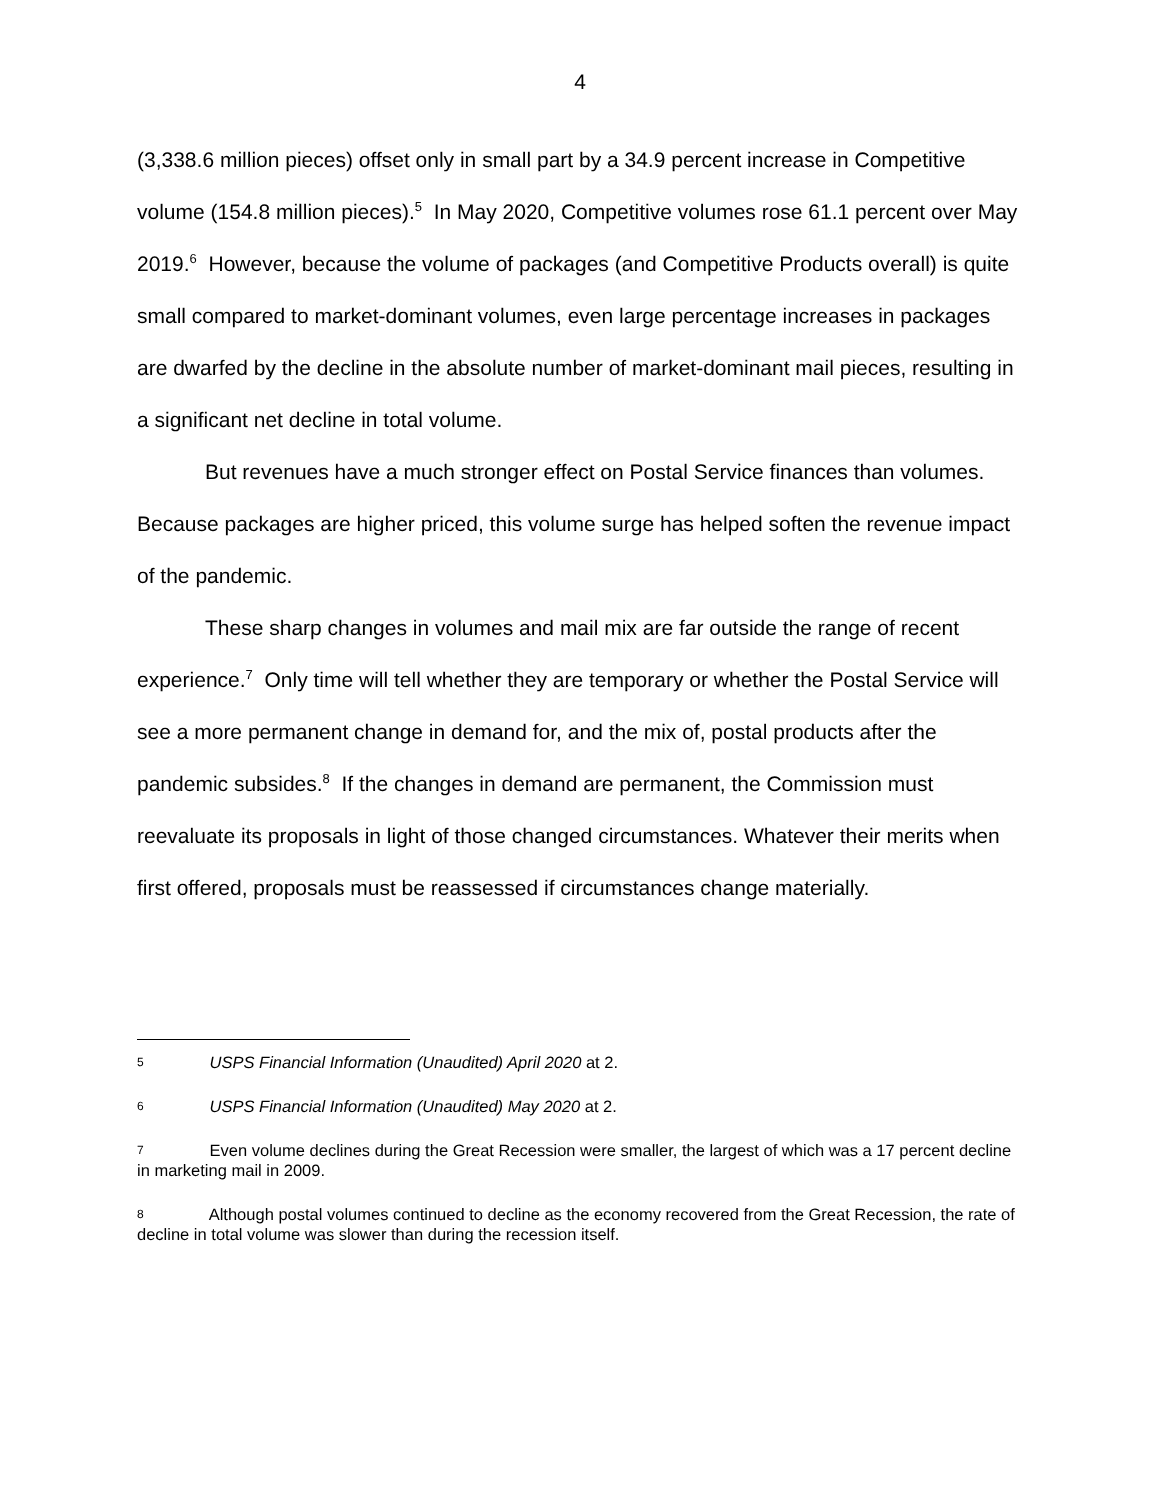4
(3,338.6 million pieces) offset only in small part by a 34.9 percent increase in Competitive volume (154.8 million pieces).<sup>5</sup> In May 2020, Competitive volumes rose 61.1 percent over May 2019.<sup>6</sup> However, because the volume of packages (and Competitive Products overall) is quite small compared to market-dominant volumes, even large percentage increases in packages are dwarfed by the decline in the absolute number of market-dominant mail pieces, resulting in a significant net decline in total volume.
But revenues have a much stronger effect on Postal Service finances than volumes. Because packages are higher priced, this volume surge has helped soften the revenue impact of the pandemic.
These sharp changes in volumes and mail mix are far outside the range of recent experience.<sup>7</sup> Only time will tell whether they are temporary or whether the Postal Service will see a more permanent change in demand for, and the mix of, postal products after the pandemic subsides.<sup>8</sup> If the changes in demand are permanent, the Commission must reevaluate its proposals in light of those changed circumstances. Whatever their merits when first offered, proposals must be reassessed if circumstances change materially.
5 USPS Financial Information (Unaudited) April 2020 at 2.
6 USPS Financial Information (Unaudited) May 2020 at 2.
7 Even volume declines during the Great Recession were smaller, the largest of which was a 17 percent decline in marketing mail in 2009.
8 Although postal volumes continued to decline as the economy recovered from the Great Recession, the rate of decline in total volume was slower than during the recession itself.